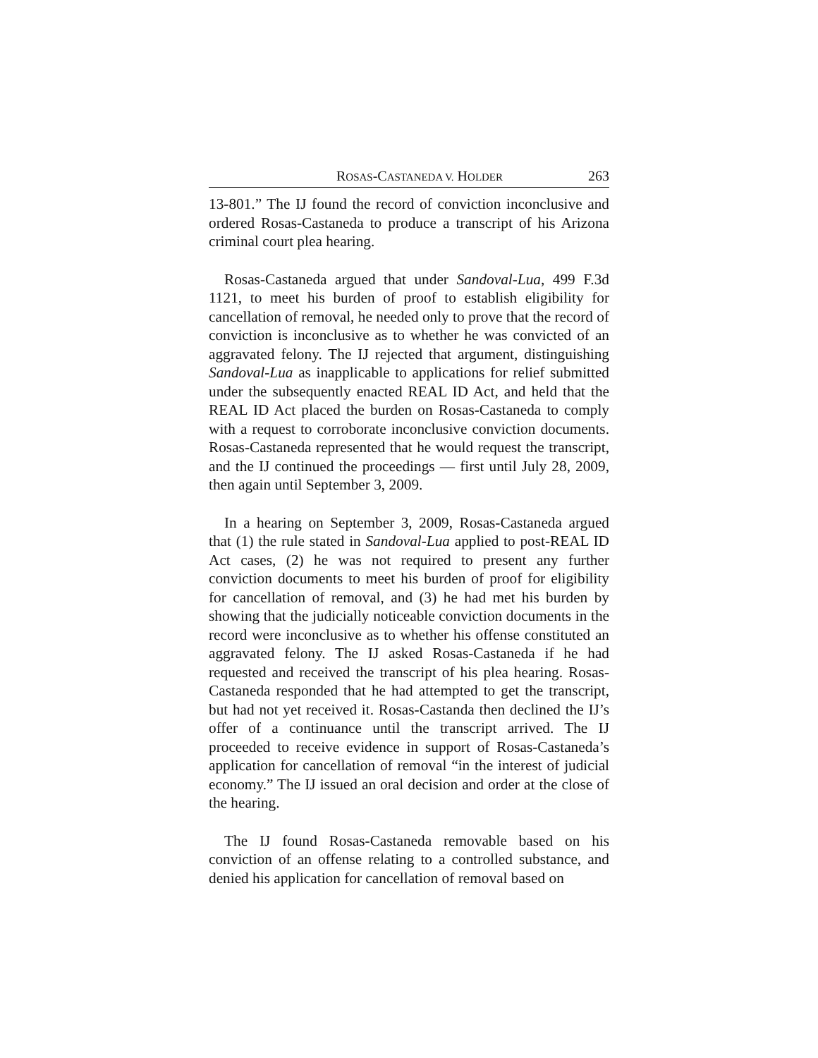ROSAS-CASTANEDA V. HOLDER 263
13-801.” The IJ found the record of conviction inconclusive and ordered Rosas-Castaneda to produce a transcript of his Arizona criminal court plea hearing.
Rosas-Castaneda argued that under Sandoval-Lua, 499 F.3d 1121, to meet his burden of proof to establish eligibility for cancellation of removal, he needed only to prove that the record of conviction is inconclusive as to whether he was convicted of an aggravated felony. The IJ rejected that argument, distinguishing Sandoval-Lua as inapplicable to applications for relief submitted under the subsequently enacted REAL ID Act, and held that the REAL ID Act placed the burden on Rosas-Castaneda to comply with a request to corroborate inconclusive conviction documents. Rosas-Castaneda represented that he would request the transcript, and the IJ continued the proceedings — first until July 28, 2009, then again until September 3, 2009.
In a hearing on September 3, 2009, Rosas-Castaneda argued that (1) the rule stated in Sandoval-Lua applied to post-REAL ID Act cases, (2) he was not required to present any further conviction documents to meet his burden of proof for eligibility for cancellation of removal, and (3) he had met his burden by showing that the judicially noticeable conviction documents in the record were inconclusive as to whether his offense constituted an aggravated felony. The IJ asked Rosas-Castaneda if he had requested and received the transcript of his plea hearing. Rosas-Castaneda responded that he had attempted to get the transcript, but had not yet received it. Rosas-Castanda then declined the IJ’s offer of a continuance until the transcript arrived. The IJ proceeded to receive evidence in support of Rosas-Castaneda’s application for cancellation of removal “in the interest of judicial economy.” The IJ issued an oral decision and order at the close of the hearing.
The IJ found Rosas-Castaneda removable based on his conviction of an offense relating to a controlled substance, and denied his application for cancellation of removal based on